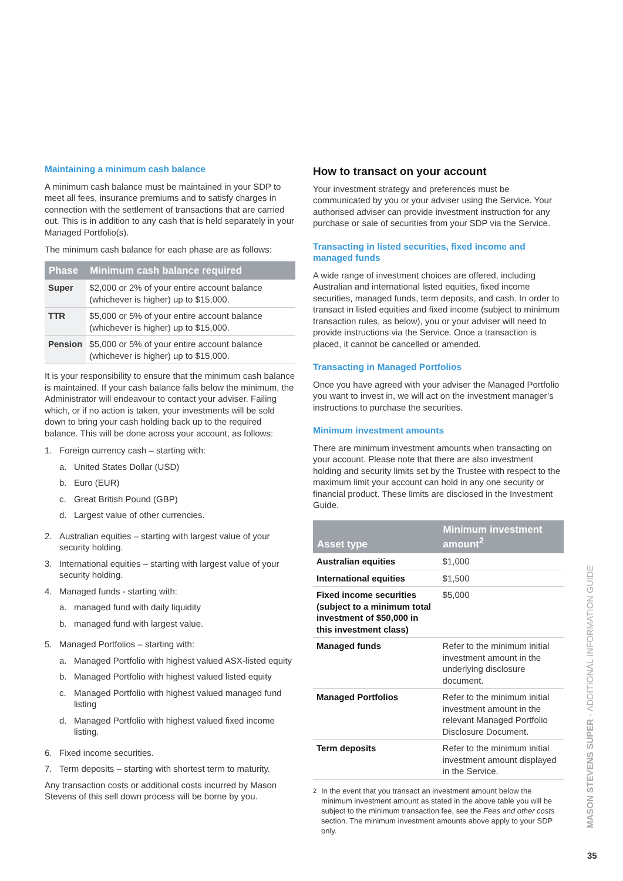Maintaining a minimum cash balance
A minimum cash balance must be maintained in your SDP to meet all fees, insurance premiums and to satisfy charges in connection with the settlement of transactions that are carried out. This is in addition to any cash that is held separately in your Managed Portfolio(s).
The minimum cash balance for each phase are as follows:
| Phase | Minimum cash balance required |
| --- | --- |
| Super | $2,000 or 2% of your entire account balance (whichever is higher) up to $15,000. |
| TTR | $5,000 or 5% of your entire account balance (whichever is higher) up to $15,000. |
| Pension | $5,000 or 5% of your entire account balance (whichever is higher) up to $15,000. |
It is your responsibility to ensure that the minimum cash balance is maintained. If your cash balance falls below the minimum, the Administrator will endeavour to contact your adviser. Failing which, or if no action is taken, your investments will be sold down to bring your cash holding back up to the required balance. This will be done across your account, as follows:
1. Foreign currency cash – starting with:
a. United States Dollar (USD)
b. Euro (EUR)
c. Great British Pound (GBP)
d. Largest value of other currencies.
2. Australian equities – starting with largest value of your security holding.
3. International equities – starting with largest value of your security holding.
4. Managed funds - starting with:
a. managed fund with daily liquidity
b. managed fund with largest value.
5. Managed Portfolios – starting with:
a. Managed Portfolio with highest valued ASX-listed equity
b. Managed Portfolio with highest valued listed equity
c. Managed Portfolio with highest valued managed fund listing
d. Managed Portfolio with highest valued fixed income listing.
6. Fixed income securities.
7. Term deposits – starting with shortest term to maturity.
Any transaction costs or additional costs incurred by Mason Stevens of this sell down process will be borne by you.
How to transact on your account
Your investment strategy and preferences must be communicated by you or your adviser using the Service. Your authorised adviser can provide investment instruction for any purchase or sale of securities from your SDP via the Service.
Transacting in listed securities, fixed income and managed funds
A wide range of investment choices are offered, including Australian and international listed equities, fixed income securities, managed funds, term deposits, and cash. In order to transact in listed equities and fixed income (subject to minimum transaction rules, as below), you or your adviser will need to provide instructions via the Service. Once a transaction is placed, it cannot be cancelled or amended.
Transacting in Managed Portfolios
Once you have agreed with your adviser the Managed Portfolio you want to invest in, we will act on the investment manager’s instructions to purchase the securities.
Minimum investment amounts
There are minimum investment amounts when transacting on your account. Please note that there are also investment holding and security limits set by the Trustee with respect to the maximum limit your account can hold in any one security or financial product. These limits are disclosed in the Investment Guide.
| Asset type | Minimum investment amount<sup>2</sup> |
| --- | --- |
| Australian equities | $1,000 |
| International equities | $1,500 |
| Fixed income securities (subject to a minimum total investment of $50,000 in this investment class) | $5,000 |
| Managed funds | Refer to the minimum initial investment amount in the underlying disclosure document. |
| Managed Portfolios | Refer to the minimum initial investment amount in the relevant Managed Portfolio Disclosure Document. |
| Term deposits | Refer to the minimum initial investment amount displayed in the Service. |
<sup>2</sup> In the event that you transact an investment amount below the minimum investment amount as stated in the above table you will be subject to the minimum transaction fee, see the Fees and other costs section. The minimum investment amounts above apply to your SDP only.
MASON STEVENS SUPER - ADDITIONAL INFORMATION GUIDE
35